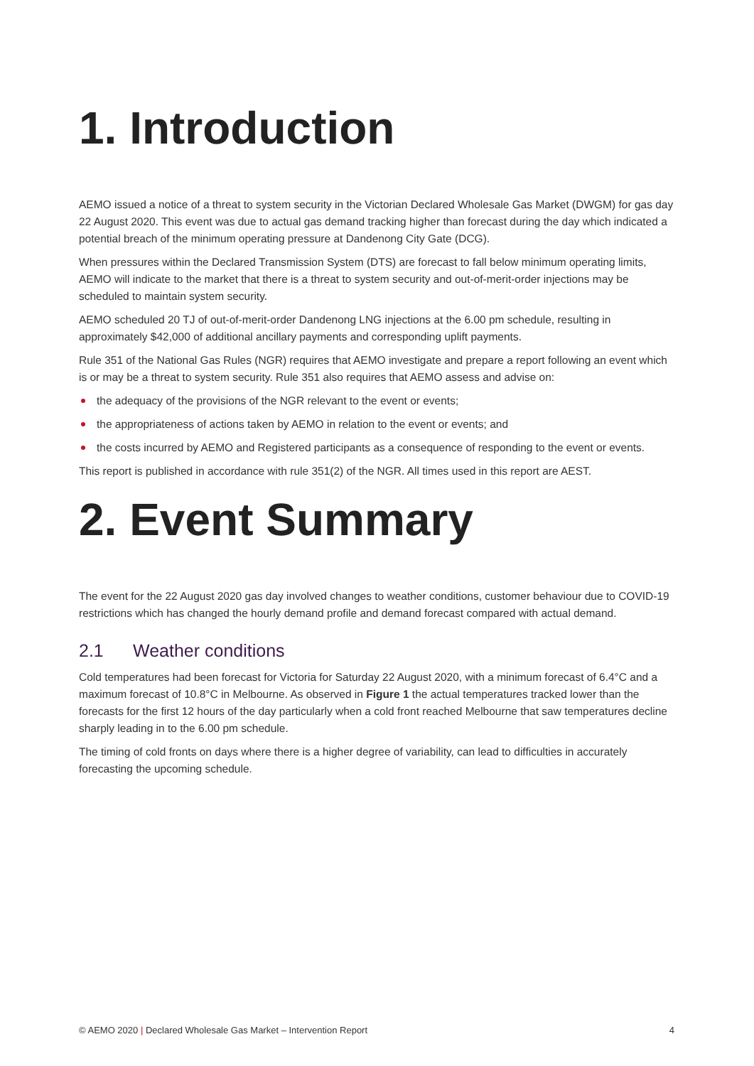1. Introduction
AEMO issued a notice of a threat to system security in the Victorian Declared Wholesale Gas Market (DWGM) for gas day 22 August 2020. This event was due to actual gas demand tracking higher than forecast during the day which indicated a potential breach of the minimum operating pressure at Dandenong City Gate (DCG).
When pressures within the Declared Transmission System (DTS) are forecast to fall below minimum operating limits, AEMO will indicate to the market that there is a threat to system security and out-of-merit-order injections may be scheduled to maintain system security.
AEMO scheduled 20 TJ of out-of-merit-order Dandenong LNG injections at the 6.00 pm schedule, resulting in approximately $42,000 of additional ancillary payments and corresponding uplift payments.
Rule 351 of the National Gas Rules (NGR) requires that AEMO investigate and prepare a report following an event which is or may be a threat to system security. Rule 351 also requires that AEMO assess and advise on:
the adequacy of the provisions of the NGR relevant to the event or events;
the appropriateness of actions taken by AEMO in relation to the event or events; and
the costs incurred by AEMO and Registered participants as a consequence of responding to the event or events.
This report is published in accordance with rule 351(2) of the NGR. All times used in this report are AEST.
2. Event Summary
The event for the 22 August 2020 gas day involved changes to weather conditions, customer behaviour due to COVID-19 restrictions which has changed the hourly demand profile and demand forecast compared with actual demand.
2.1 Weather conditions
Cold temperatures had been forecast for Victoria for Saturday 22 August 2020, with a minimum forecast of 6.4°C and a maximum forecast of 10.8°C in Melbourne. As observed in Figure 1 the actual temperatures tracked lower than the forecasts for the first 12 hours of the day particularly when a cold front reached Melbourne that saw temperatures decline sharply leading in to the 6.00 pm schedule.
The timing of cold fronts on days where there is a higher degree of variability, can lead to difficulties in accurately forecasting the upcoming schedule.
© AEMO 2020 | Declared Wholesale Gas Market – Intervention Report 4